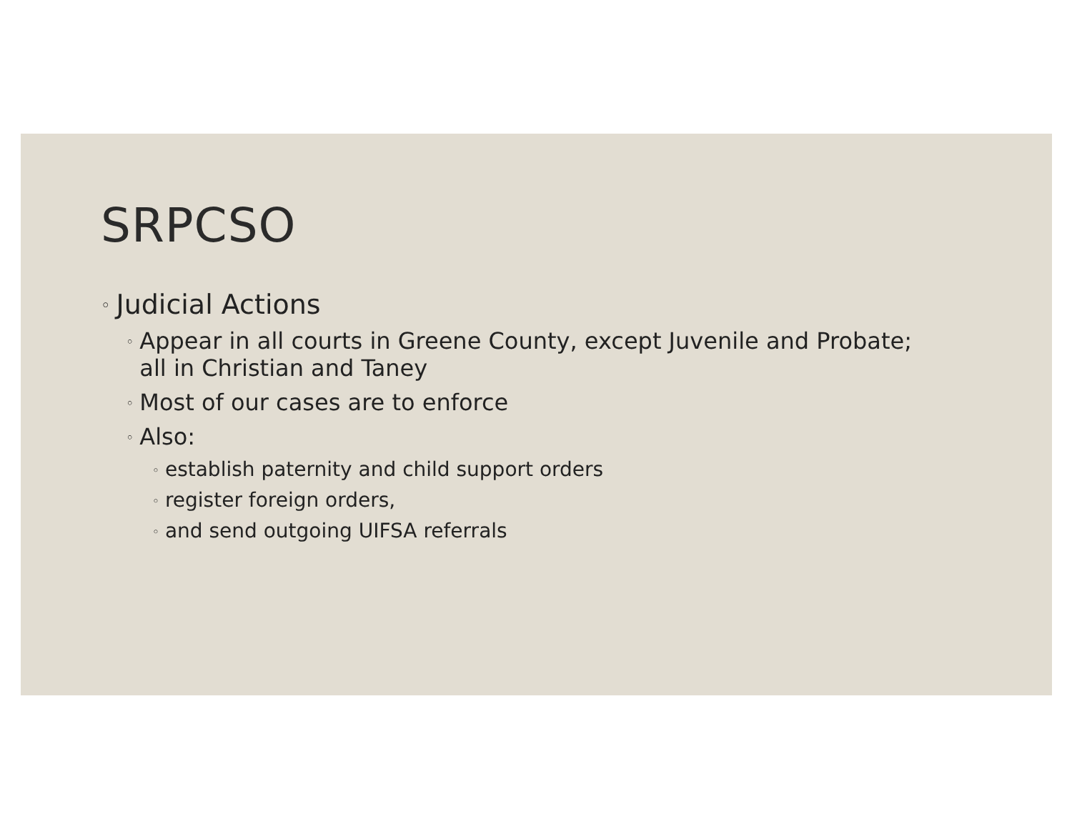SRPCSO
◦ Judicial Actions
◦ Appear in all courts in Greene County, except Juvenile and Probate; all in Christian and Taney
◦ Most of our cases are to enforce
◦ Also:
◦ establish paternity and child support orders
◦ register foreign orders,
◦ and send outgoing UIFSA referrals